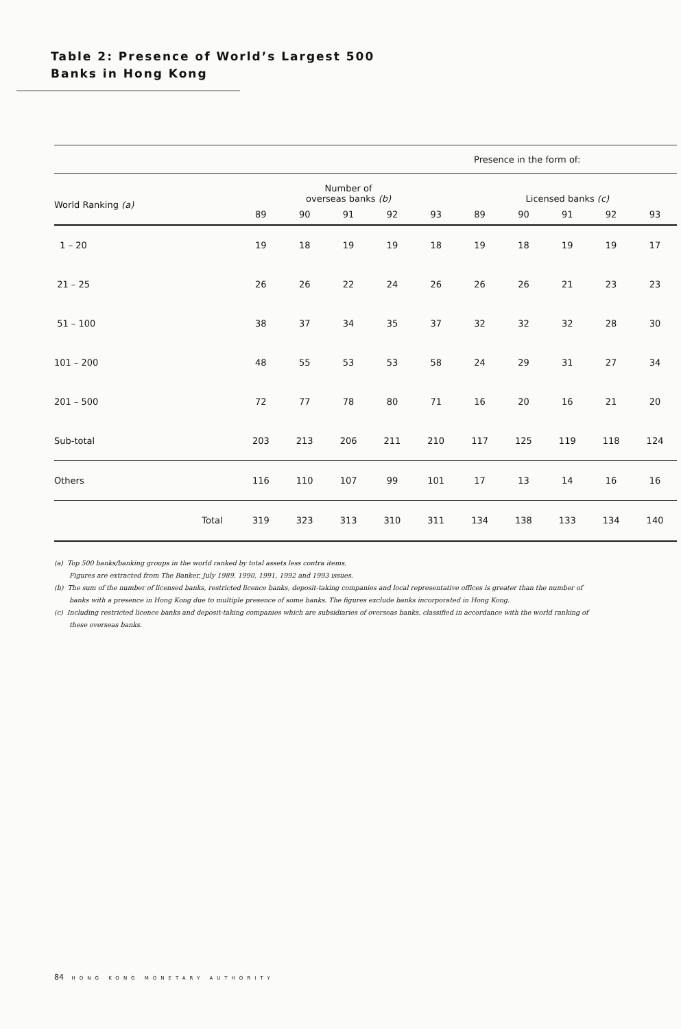Table 2: Presence of World’s Largest 500
Banks in Hong Kong
| | Presence in the form of: | | | | | | | | | | |
| World Ranking (a) | | Number of overseas banks (b) | | | | | Licensed banks (c) | | | | |
| | | 89 | 90 | 91 | 92 | 93 | 89 | 90 | 91 | 92 | 93 |
| 1 – 20 | | 19 | 18 | 19 | 19 | 18 | 19 | 18 | 19 | 19 | 17 |
| 21 – 25 | | 26 | 26 | 22 | 24 | 26 | 26 | 26 | 21 | 23 | 23 |
| 51 – 100 | | 38 | 37 | 34 | 35 | 37 | 32 | 32 | 32 | 28 | 30 |
| 101 – 200 | | 48 | 55 | 53 | 53 | 58 | 24 | 29 | 31 | 27 | 34 |
| 201 – 500 | | 72 | 77 | 78 | 80 | 71 | 16 | 20 | 16 | 21 | 20 |
| Sub-total | | 203 | 213 | 206 | 211 | 210 | 117 | 125 | 119 | 118 | 124 |
| Others | | 116 | 110 | 107 | 99 | 101 | 17 | 13 | 14 | 16 | 16 |
| | Total | 319 | 323 | 313 | 310 | 311 | 134 | 138 | 133 | 134 | 140 |
(a) Top 500 banks/banking groups in the world ranked by total assets less contra items.
Figures are extracted from The Banker, July 1989, 1990, 1991, 1992 and 1993 issues.
(b) The sum of the number of licensed banks, restricted licence banks, deposit-taking companies and local representative offices is greater than the number of banks with a presence in Hong Kong due to multiple presence of some banks. The figures exclude banks incorporated in Hong Kong.
(c) Including restricted licence banks and deposit-taking companies which are subsidiaries of overseas banks, classified in accordance with the world ranking of these overseas banks.
84 HONG KONG MONETARY AUTHORITY